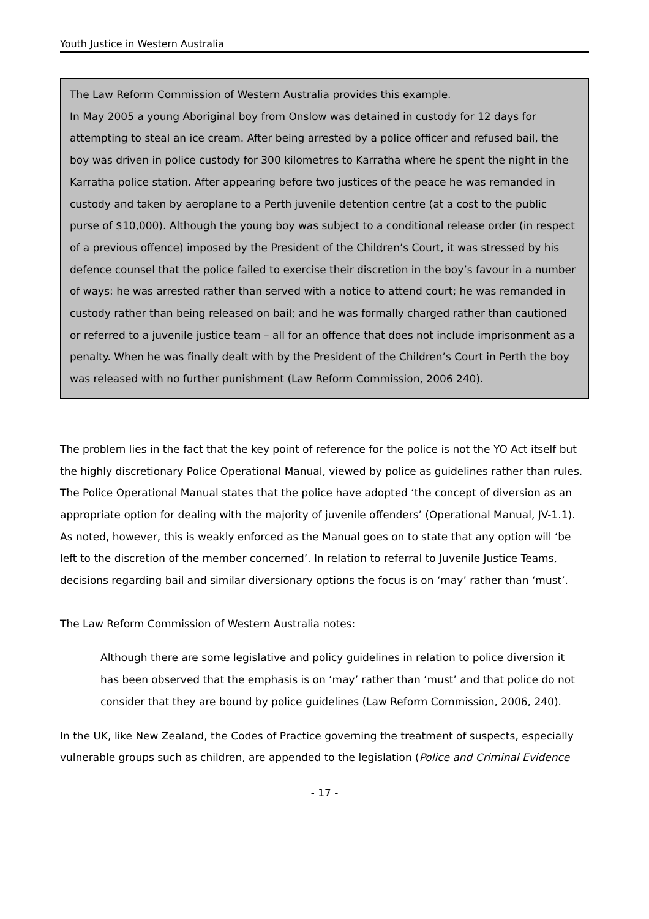Youth Justice in Western Australia
The Law Reform Commission of Western Australia provides this example.
In May 2005 a young Aboriginal boy from Onslow was detained in custody for 12 days for attempting to steal an ice cream. After being arrested by a police officer and refused bail, the boy was driven in police custody for 300 kilometres to Karratha where he spent the night in the Karratha police station. After appearing before two justices of the peace he was remanded in custody and taken by aeroplane to a Perth juvenile detention centre (at a cost to the public purse of $10,000). Although the young boy was subject to a conditional release order (in respect of a previous offence) imposed by the President of the Children’s Court, it was stressed by his defence counsel that the police failed to exercise their discretion in the boy’s favour in a number of ways: he was arrested rather than served with a notice to attend court; he was remanded in custody rather than being released on bail; and he was formally charged rather than cautioned or referred to a juvenile justice team – all for an offence that does not include imprisonment as a penalty. When he was finally dealt with by the President of the Children’s Court in Perth the boy was released with no further punishment (Law Reform Commission, 2006 240).
The problem lies in the fact that the key point of reference for the police is not the YO Act itself but the highly discretionary Police Operational Manual, viewed by police as guidelines rather than rules. The Police Operational Manual states that the police have adopted ‘the concept of diversion as an appropriate option for dealing with the majority of juvenile offenders’ (Operational Manual, JV-1.1). As noted, however, this is weakly enforced as the Manual goes on to state that any option will ‘be left to the discretion of the member concerned’. In relation to referral to Juvenile Justice Teams, decisions regarding bail and similar diversionary options the focus is on ‘may’ rather than ‘must’.
The Law Reform Commission of Western Australia notes:
Although there are some legislative and policy guidelines in relation to police diversion it has been observed that the emphasis is on ‘may’ rather than ‘must’ and that police do not consider that they are bound by police guidelines (Law Reform Commission, 2006, 240).
In the UK, like New Zealand, the Codes of Practice governing the treatment of suspects, especially vulnerable groups such as children, are appended to the legislation (Police and Criminal Evidence
- 17 -